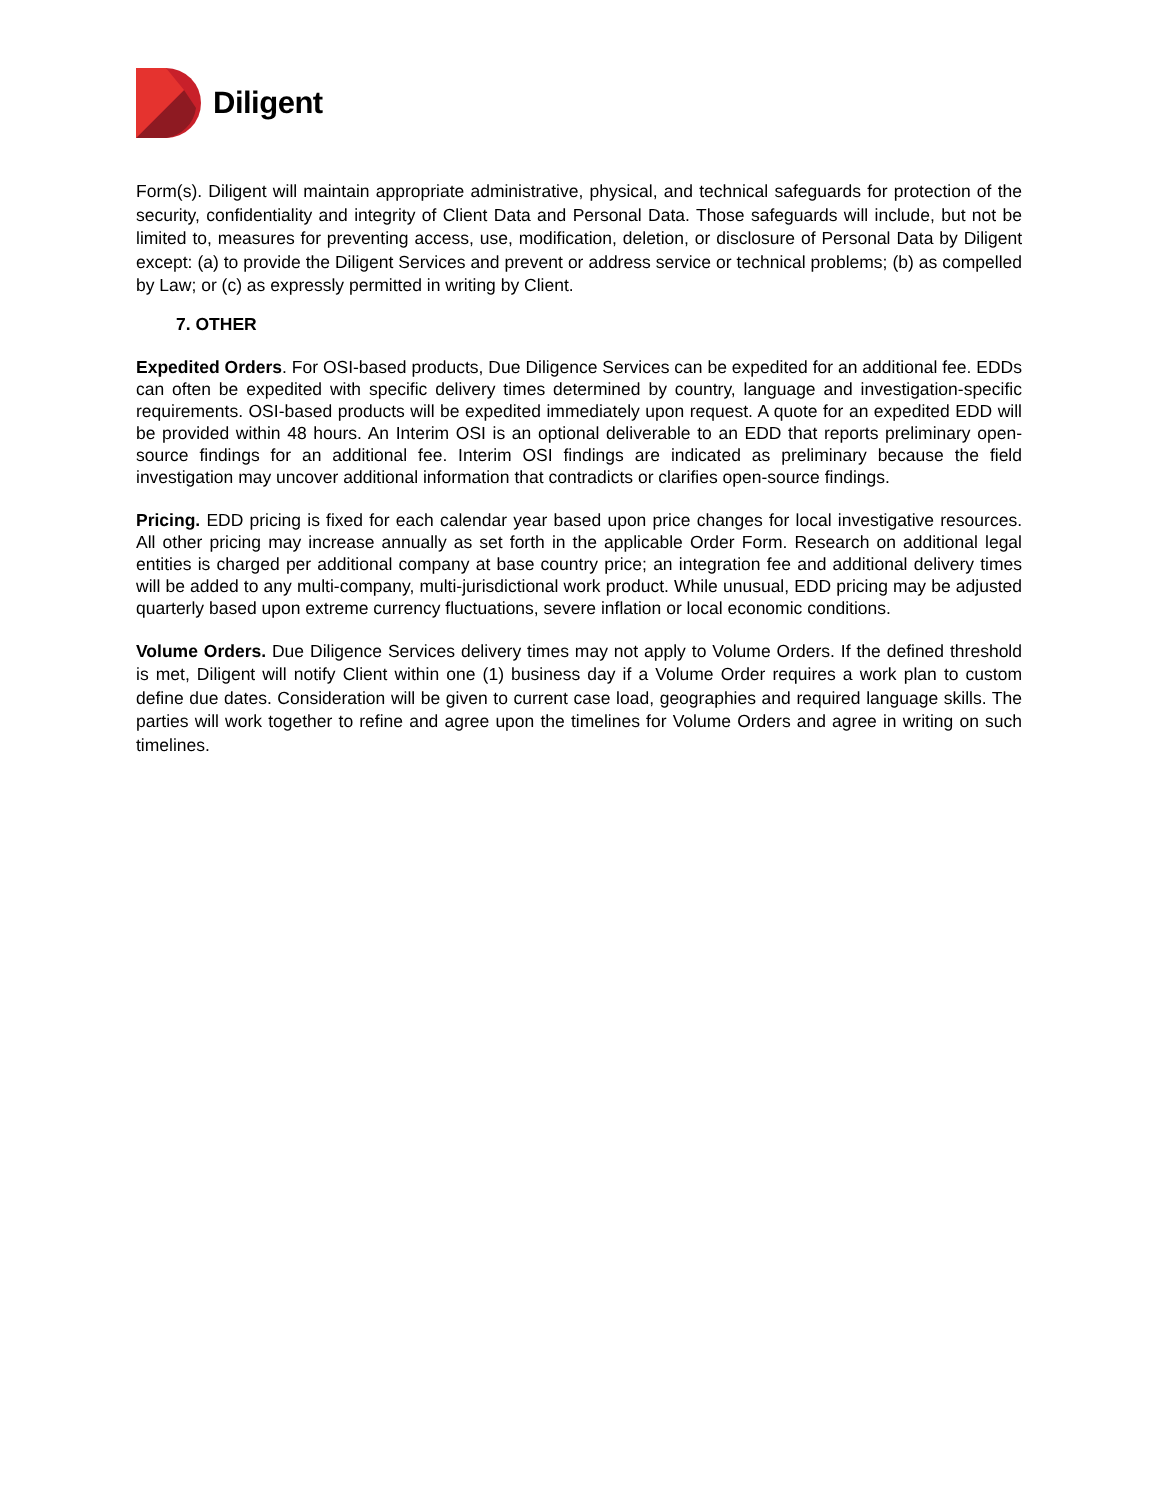Diligent
Form(s). Diligent will maintain appropriate administrative, physical, and technical safeguards for protection of the security, confidentiality and integrity of Client Data and Personal Data. Those safeguards will include, but not be limited to, measures for preventing access, use, modification, deletion, or disclosure of Personal Data by Diligent except: (a) to provide the Diligent Services and prevent or address service or technical problems; (b) as compelled by Law; or (c) as expressly permitted in writing by Client.
7. OTHER
Expedited Orders. For OSI-based products, Due Diligence Services can be expedited for an additional fee. EDDs can often be expedited with specific delivery times determined by country, language and investigation-specific requirements. OSI-based products will be expedited immediately upon request. A quote for an expedited EDD will be provided within 48 hours. An Interim OSI is an optional deliverable to an EDD that reports preliminary open-source findings for an additional fee. Interim OSI findings are indicated as preliminary because the field investigation may uncover additional information that contradicts or clarifies open-source findings.
Pricing. EDD pricing is fixed for each calendar year based upon price changes for local investigative resources. All other pricing may increase annually as set forth in the applicable Order Form. Research on additional legal entities is charged per additional company at base country price; an integration fee and additional delivery times will be added to any multi-company, multi-jurisdictional work product. While unusual, EDD pricing may be adjusted quarterly based upon extreme currency fluctuations, severe inflation or local economic conditions.
Volume Orders. Due Diligence Services delivery times may not apply to Volume Orders. If the defined threshold is met, Diligent will notify Client within one (1) business day if a Volume Order requires a work plan to custom define due dates. Consideration will be given to current case load, geographies and required language skills. The parties will work together to refine and agree upon the timelines for Volume Orders and agree in writing on such timelines.